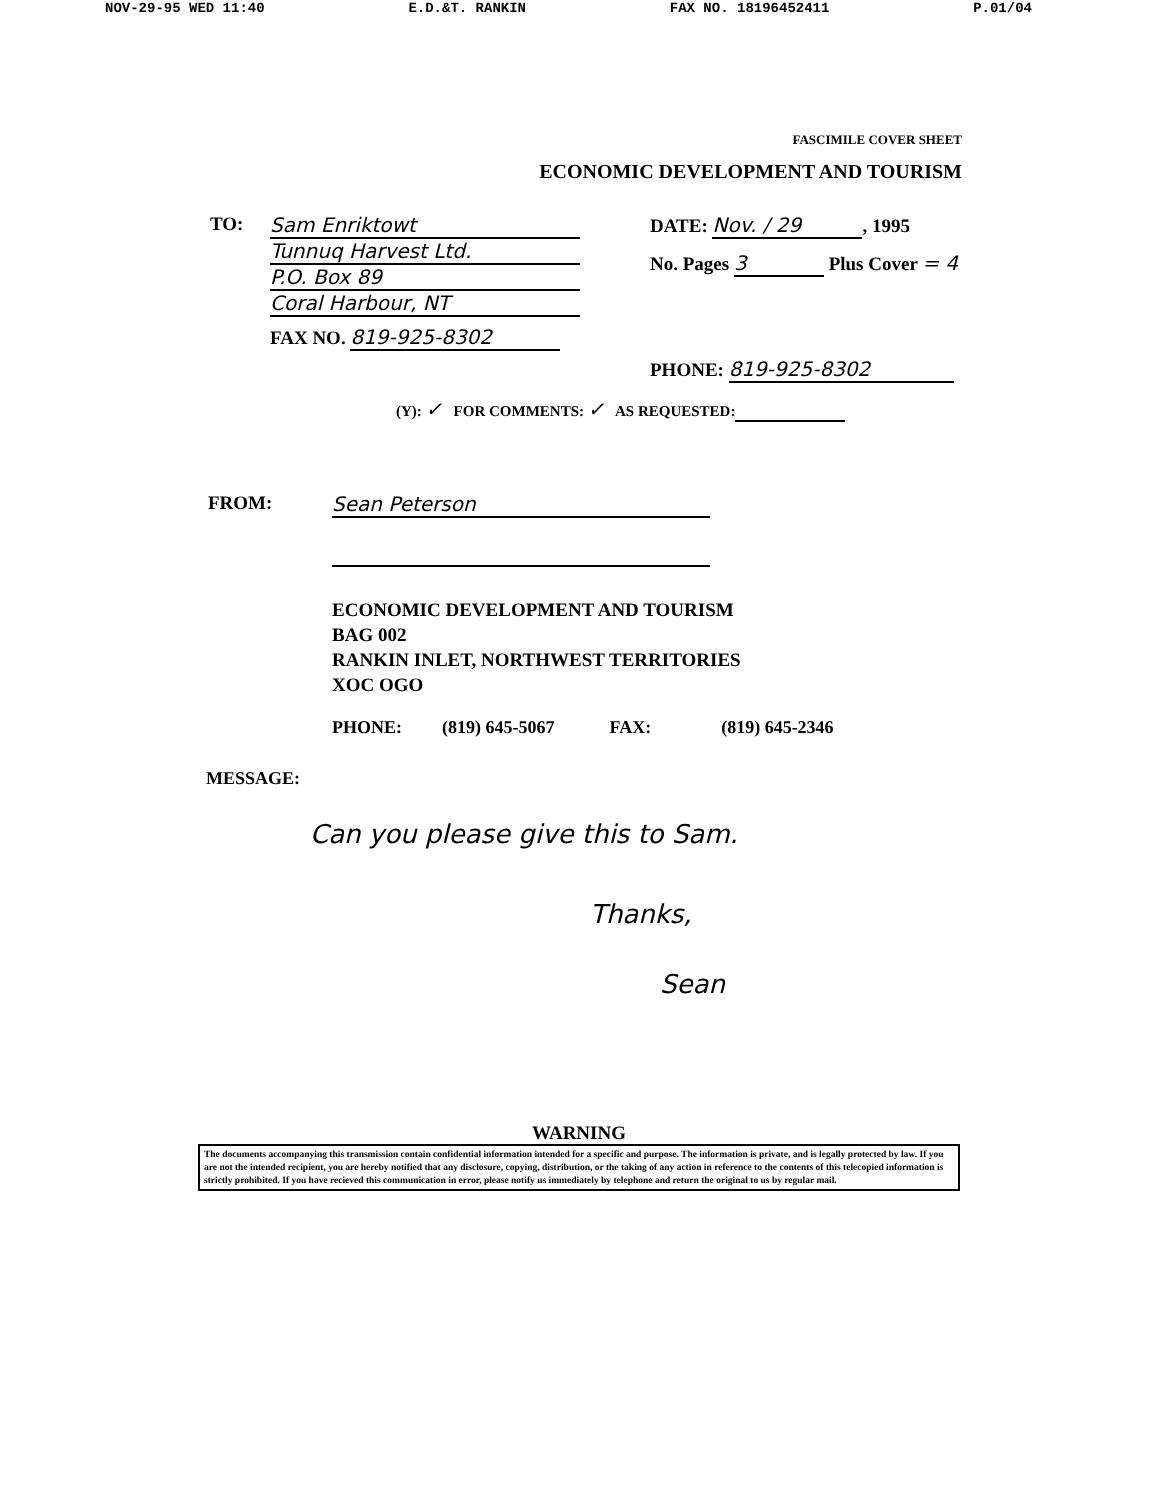NOV-29-95 WED 11:40 E.D.&T. RANKIN FAX NO. 18196452411 P.01/04
FASCIMILE COVER SHEET
ECONOMIC DEVELOPMENT AND TOURISM
TO: Sam Enriktowt
Tunnuq Harvest Ltd.
P.O. Box 89
Coral Harbour, NT
FAX NO. 819-925-8302
DATE: Nov. / 29, 1995
No. Pages 3 Plus Cover = 4
PHONE: 819-925-8302
(Y): ✓ FOR COMMENTS: ✓ AS REQUESTED:
FROM: Sean Peterson
ECONOMIC DEVELOPMENT AND TOURISM
BAG 002
RANKIN INLET, NORTHWEST TERRITORIES
XOC OGO
PHONE: (819) 645-5067 FAX: (819) 645-2346
MESSAGE:
Can you please give this to Sam.
Thanks,
Sean
WARNING
The documents accompanying this transmission contain confidential information intended for a specific and purpose. The information is private, and is legally protected by law. If you are not the intended recipient, you are hereby notified that any disclosure, copying, distribution, or the taking of any action in reference to the contents of this telecopied information is strictly prohibited. If you have recieved this communication in error, please notify us immediately by telephone and return the original to us by regular mail.